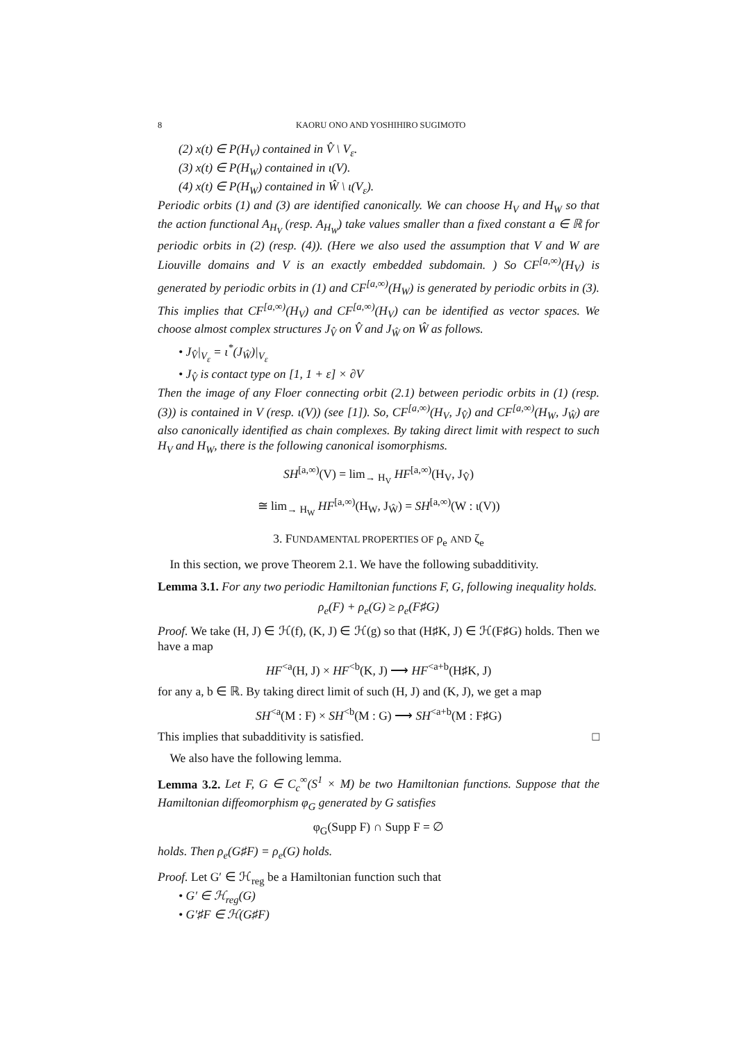8 KAORU ONO AND YOSHIHIRO SUGIMOTO
(2) x(t) ∈ P(H<sub>V</sub>) contained in V̂ \ V<sub>ε</sub>.
(3) x(t) ∈ P(H<sub>W</sub>) contained in ι(V).
(4) x(t) ∈ P(H<sub>W</sub>) contained in Ŵ \ ι(V<sub>ε</sub>).
Periodic orbits (1) and (3) are identified canonically. We can choose H<sub>V</sub> and H<sub>W</sub> so that the action functional A<sub>H<sub>V</sub></sub> (resp. A<sub>H<sub>W</sub></sub>) take values smaller than a fixed constant a ∈ ℝ for periodic orbits in (2) (resp. (4)). (Here we also used the assumption that V and W are Liouville domains and V is an exactly embedded subdomain. ) So CF<sup>[a,∞)</sup>(H<sub>V</sub>) is generated by periodic orbits in (1) and CF<sup>[a,∞)</sup>(H<sub>W</sub>) is generated by periodic orbits in (3). This implies that CF<sup>[a,∞)</sup>(H<sub>V</sub>) and CF<sup>[a,∞)</sup>(H<sub>V</sub>) can be identified as vector spaces. We choose almost complex structures J<sub>V̂</sub> on V̂ and J<sub>Ŵ</sub> on Ŵ as follows.
• J<sub>V̂</sub>|<sub>V<sub>ε</sub></sub> = ι<sup>*</sup>(J<sub>Ŵ</sub>)|<sub>V<sub>ε</sub></sub>
• J<sub>V̂</sub> is contact type on [1, 1 + ε] × ∂V
Then the image of any Floer connecting orbit (2.1) between periodic orbits in (1) (resp. (3)) is contained in V (resp. ι(V)) (see [1]). So, CF<sup>[a,∞)</sup>(H<sub>V</sub>, J<sub>V̂</sub>) and CF<sup>[a,∞)</sup>(H<sub>W</sub>, J<sub>Ŵ</sub>) are also canonically identified as chain complexes. By taking direct limit with respect to such H<sub>V</sub> and H<sub>W</sub>, there is the following canonical isomorphisms.
SH<sup>[a,∞)</sup>(V) = lim<sub>→ H<sub>V</sub></sub> HF<sup>[a,∞)</sup>(H<sub>V</sub>, J<sub>V̂</sub>)
≅ lim<sub>→ H<sub>W</sub></sub> HF<sup>[a,∞)</sup>(H<sub>W</sub>, J<sub>Ŵ</sub>) = SH<sup>[a,∞)</sup>(W : ι(V))
3. FUNDAMENTAL PROPERTIES OF ρ<sub>e</sub> AND ζ<sub>e</sub>
In this section, we prove Theorem 2.1. We have the following subadditivity.
Lemma 3.1. For any two periodic Hamiltonian functions F, G, following inequality holds.
ρ<sub>e</sub>(F) + ρ<sub>e</sub>(G) ≥ ρ<sub>e</sub>(F♯G)
Proof. We take (H, J) ∈ ℋ(f), (K, J) ∈ ℋ(g) so that (H♯K, J) ∈ ℋ(F♯G) holds. Then we have a map
HF<sup><a</sup>(H, J) × HF<sup><b</sup>(K, J) ⟶ HF<sup><a+b</sup>(H♯K, J)
for any a, b ∈ ℝ. By taking direct limit of such (H, J) and (K, J), we get a map
SH<sup><a</sup>(M : F) × SH<sup><b</sup>(M : G) ⟶ SH<sup><a+b</sup>(M : F♯G)
This implies that subadditivity is satisfied. □
We also have the following lemma.
Lemma 3.2. Let F, G ∈ C<sub>c</sub><sup>∞</sup>(S<sup>1</sup> × M) be two Hamiltonian functions. Suppose that the Hamiltonian diffeomorphism φ<sub>G</sub> generated by G satisfies
φ<sub>G</sub>(Supp F) ∩ Supp F = ∅
holds. Then ρ<sub>e</sub>(G♯F) = ρ<sub>e</sub>(G) holds.
Proof. Let G′ ∈ ℋ<sub>reg</sub> be a Hamiltonian function such that
• G′ ∈ ℋ<sub>reg</sub>(G)
• G′♯F ∈ ℋ(G♯F)